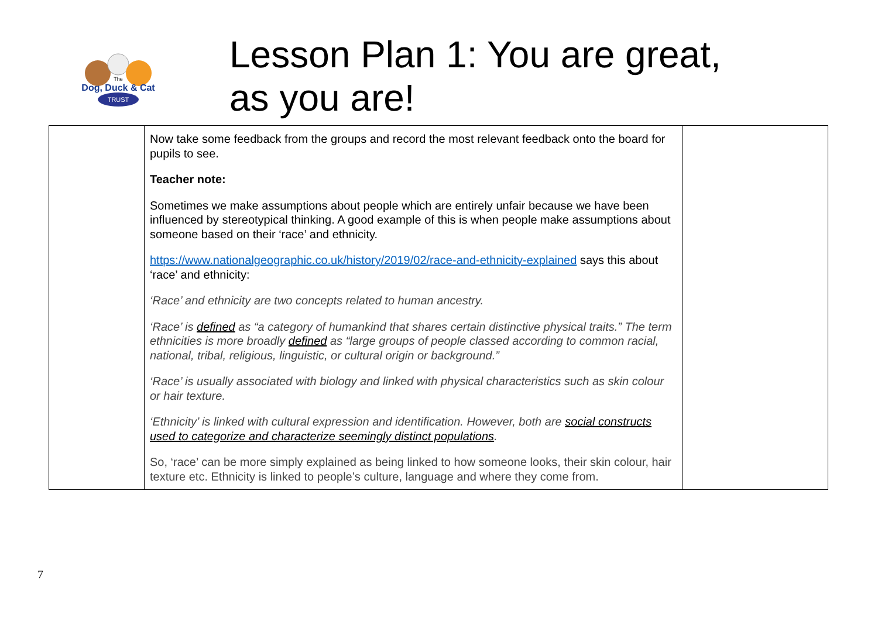Dog, Duck & Cat
TRUST
The
Lesson Plan 1: You are great,
as you are!
| | Now take some feedback from the groups and record the most relevant feedback onto the board for pupils to see. Teacher note: Sometimes we make assumptions about people which are entirely unfair because we have been influenced by stereotypical thinking. A good example of this is when people make assumptions about someone based on their ‘race’ and ethnicity. https://www.nationalgeographic.co.uk/history/2019/02/race-and-ethnicity-explained says this about ‘race’ and ethnicity: ‘Race’ and ethnicity are two concepts related to human ancestry. ‘Race’ is defined as “a category of humankind that shares certain distinctive physical traits.” The term ethnicities is more broadly defined as “large groups of people classed according to common racial, national, tribal, religious, linguistic, or cultural origin or background.” ‘Race’ is usually associated with biology and linked with physical characteristics such as skin colour or hair texture. ‘Ethnicity’ is linked with cultural expression and identification. However, both are social constructs used to categorize and characterize seemingly distinct populations . So, ‘race’ can be more simply explained as being linked to how someone looks, their skin colour, hair texture etc. Ethnicity is linked to people’s culture, language and where they come from. | |
7